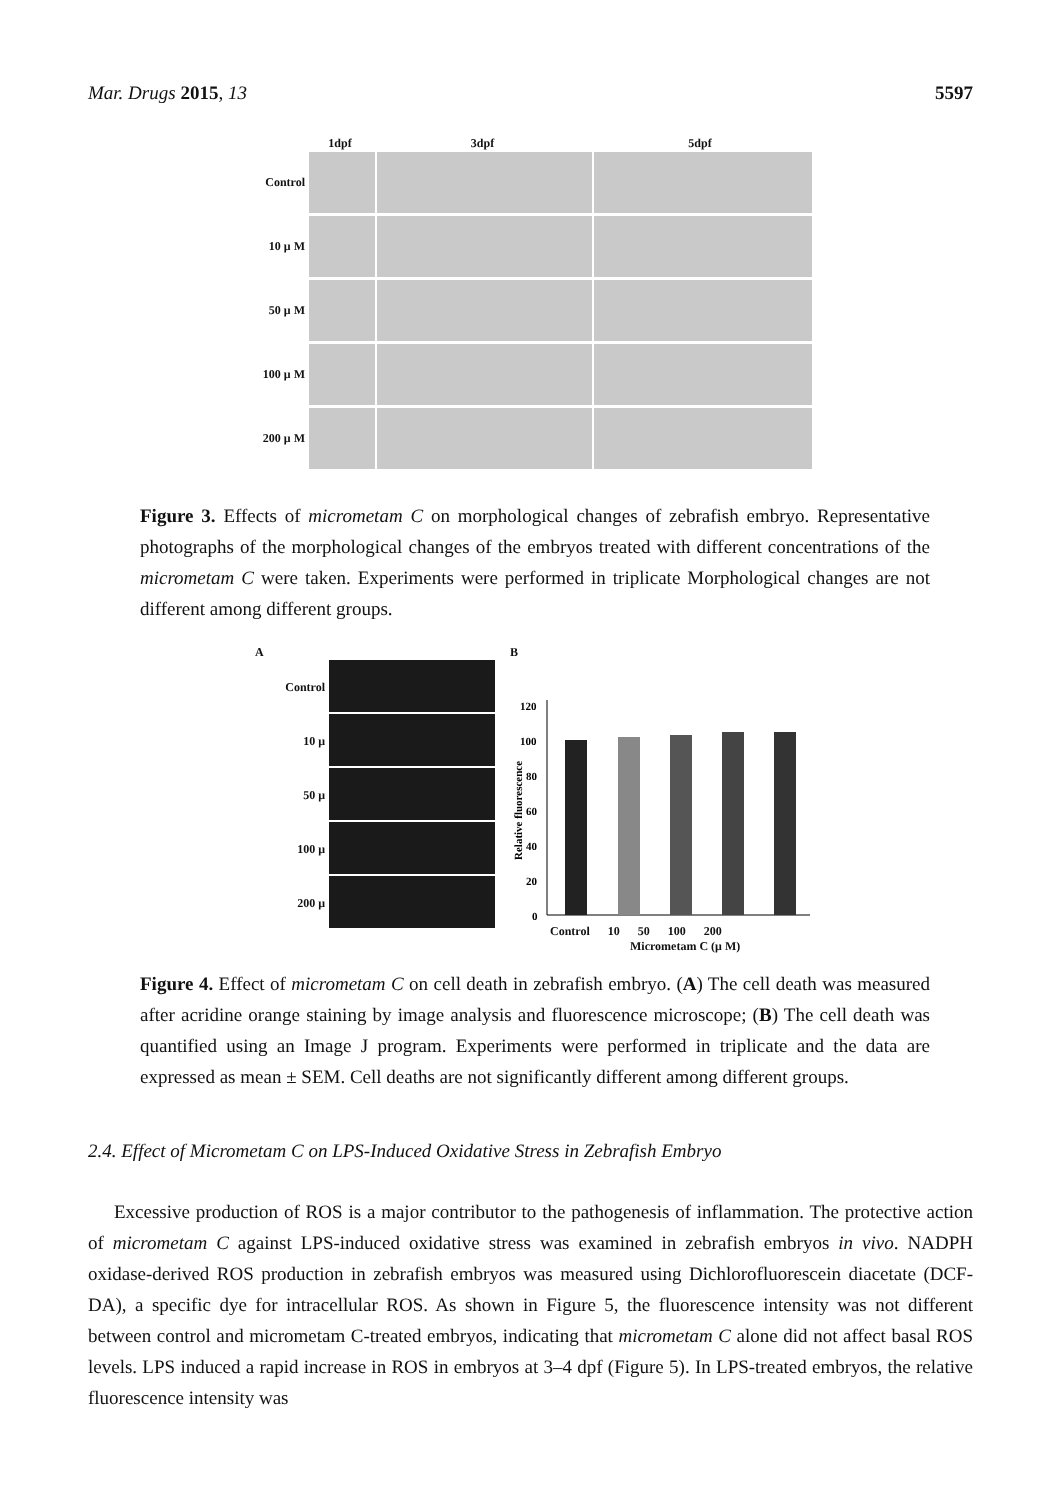Mar. Drugs 2015, 13 5597
1dpf 3dpf 5dpf
Control
10 μ M
50 μ M
100 μ M
200 μ M
Figure 3. Effects of micrometam C on morphological changes of zebrafish embryo. Representative photographs of the morphological changes of the embryos treated with different concentrations of the micrometam C were taken. Experiments were performed in triplicate Morphological changes are not different among different groups.
A
Control
10 μ
50 μ
100 μ
200 μ
B
120
100
80
60
40
20
0
Relative fluorescence
Control 10 50 100 200
Micrometam C (μ M)
Figure 4. Effect of micrometam C on cell death in zebrafish embryo. (A) The cell death was measured after acridine orange staining by image analysis and fluorescence microscope; (B) The cell death was quantified using an Image J program. Experiments were performed in triplicate and the data are expressed as mean ± SEM. Cell deaths are not significantly different among different groups.
2.4. Effect of Micrometam C on LPS-Induced Oxidative Stress in Zebrafish Embryo
Excessive production of ROS is a major contributor to the pathogenesis of inflammation. The protective action of micrometam C against LPS-induced oxidative stress was examined in zebrafish embryos in vivo. NADPH oxidase-derived ROS production in zebrafish embryos was measured using Dichlorofluorescein diacetate (DCF-DA), a specific dye for intracellular ROS. As shown in Figure 5, the fluorescence intensity was not different between control and micrometam C-treated embryos, indicating that micrometam C alone did not affect basal ROS levels. LPS induced a rapid increase in ROS in embryos at 3–4 dpf (Figure 5). In LPS-treated embryos, the relative fluorescence intensity was